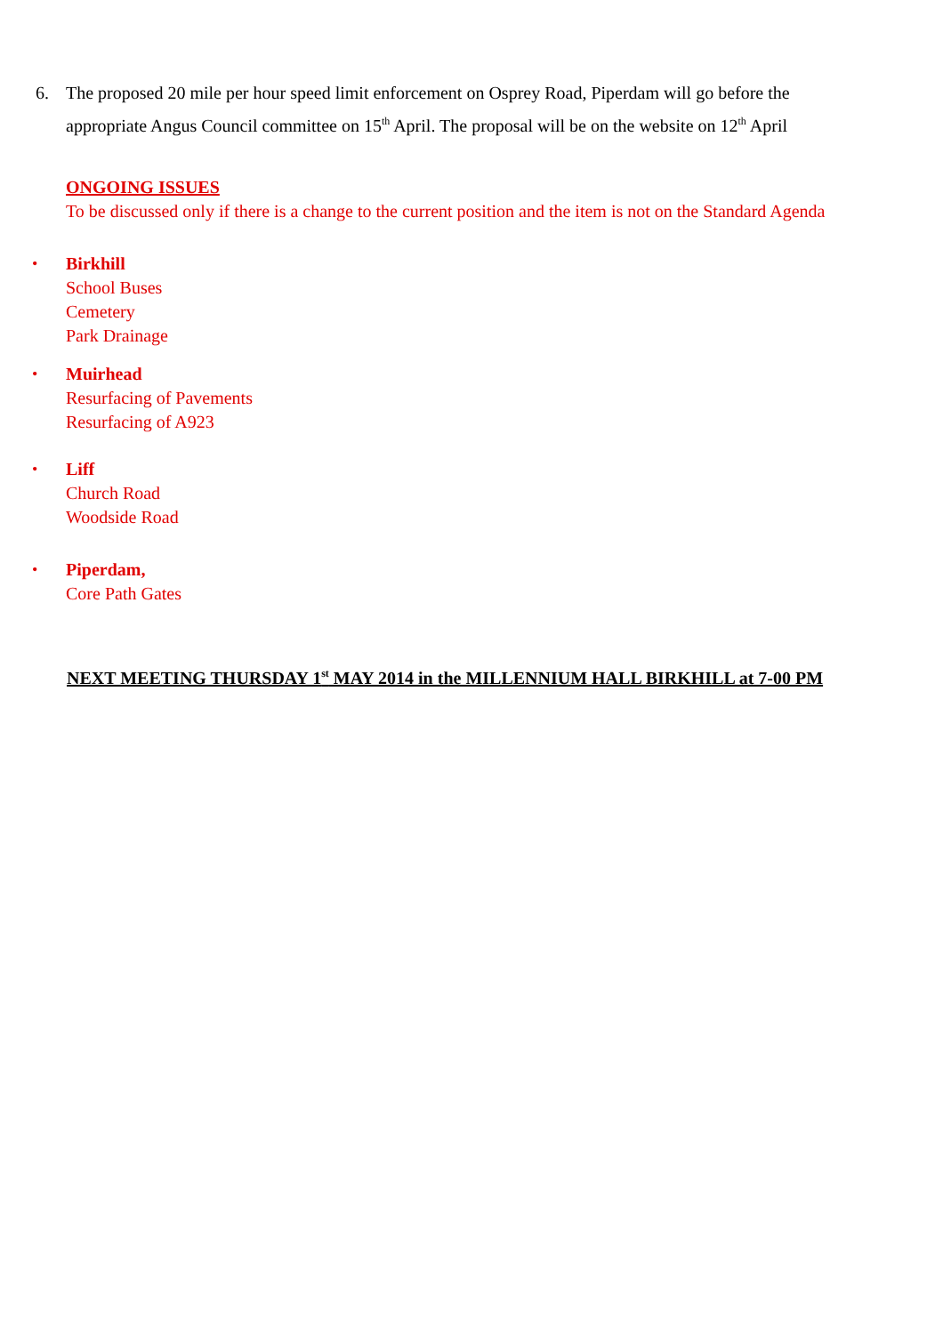6. The proposed 20 mile per hour speed limit enforcement on Osprey Road, Piperdam will go before the appropriate Angus Council committee on 15<sup>th</sup> April. The proposal will be on the website on 12<sup>th</sup> April
ONGOING ISSUES
To be discussed only if there is a change to the current position and the item is not on the Standard Agenda
• Birkhill
School Buses
Cemetery
Park Drainage
• Muirhead
Resurfacing of Pavements
Resurfacing of A923
• Liff
Church Road
Woodside Road
• Piperdam,
Core Path Gates
NEXT MEETING THURSDAY 1<sup>st</sup> MAY 2014 in the MILLENNIUM HALL BIRKHILL at 7-00 PM